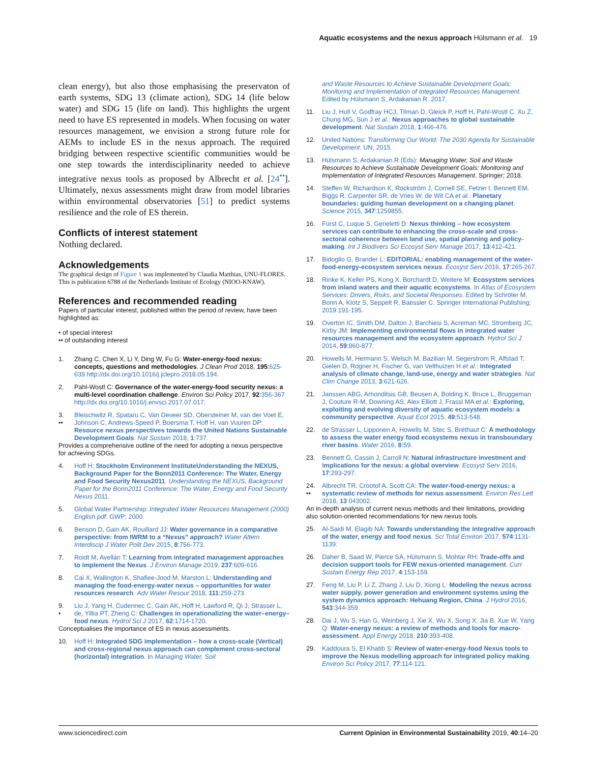Aquatic ecosystems and the nexus approach Hülsmann et al. 19
clean energy), but also those emphasising the preservaton of earth systems, SDG 13 (climate action), SDG 14 (life below water) and SDG 15 (life on land). This highlights the urgent need to have ES represented in models. When focusing on water resources management, we envision a strong future role for AEMs to include ES in the nexus approach. The required bridging between respective scientific communities would be one step towards the interdisciplinarity needed to achieve integrative nexus tools as proposed by Albrecht et al. [24<sup>••</sup>]. Ultimately, nexus assessments might draw from model libraries within environmental observatories [51] to predict systems resilience and the role of ES therein.
Conflicts of interest statement
Nothing declared.
Acknowledgements
The graphical design of Figure 1 was implemented by Claudia Matthias, UNU-FLORES. This is publication 6788 of the Netherlands Institute of Ecology (NIOO-KNAW).
References and recommended reading
Papers of particular interest, published within the period of review, have been highlighted as:
• of special interest
•• of outstanding interest
1. Zhang C, Chen X, Li Y, Ding W, Fu G: Water-energy-food nexus: concepts, questions and methodologies. J Clean Prod 2018, 195:625-639 http://dx.doi.org/10.1016/j.jclepro.2018.05.194.
2. Pahl-Wostl C: Governance of the water-energy-food security nexus: a multi-level coordination challenge. Environ Sci Policy 2017, 92:356-367 http://dx.doi.org/10.1016/j.envsci.2017.07.017.
3.
•• Bleischwitz R, Spataru C, Van Deveer SD, Obersteiner M, van der Voet E, Johnson C, Andrews-Speed P, Boersma T, Hoff H, van Vuuren DP: Resource nexus perspectives towards the United Nations Sustainable Development Goals. Nat Sustain 2018, 1:737.
Provides a comprehensive outline of the need for adopting a nexus perspective for achieving SDGs.
4. Hoff H: Stockholm Environment InstituteUnderstanding the NEXUS, Background Paper for the Bonn2011 Conference: The Water, Energy and Food Security Nexus2011. Understanding the NEXUS, Background Paper for the Bonn2011 Conference: The Water, Energy and Food Security Nexus 2011.
5. Global Water Partnership: Integrated Water Resources Management (2000) English.pdf. GWP; 2000.
6. Benson D, Gain AK, Rouillard JJ: Water governance in a comparative perspective: from IWRM to a “Nexus” approach? Water Altern Interdiscip J Water Polit Dev 2015, 8:756-773.
7. Roidt M, Avellán T: Learning from integrated management approaches to implement the Nexus. J Environ Manage 2019, 237:609-616.
8. Cai X, Wallington K, Shafiee-Jood M, Marston L: Understanding and managing the food-energy-water nexus – opportunities for water resources research. Adv Water Resour 2018, 111:259-273.
9.
• Liu J, Yang H, Cudennec C, Gain AK, Hoff H, Lawford R, Qi J, Strasser L, de, Yillia PT, Zheng C: Challenges in operationalizing the water–energy–food nexus. Hydrol Sci J 2017, 62:1714-1720.
Conceptualises the importance of ES in nexus assessments.
10. Hoff H: Integrated SDG implementation – how a cross-scale (Vertical) and cross-regional nexus approach can complement cross-sectoral (horizontal) integration. In Managing Water, Soil
and Waste Resources to Achieve Sustainable Development Goals: Monitoring and Implementation of Integrated Resources Management. Edited by Hülsmann S, Ardakanian R. 2017.
11. Liu J, Hull V, Godfray HCJ, Tilman D, Gleick P, Hoff H, Pahl-Wostl C, Xu Z, Chung MG, Sun J et al.: Nexus approaches to global sustainable development. Nat Sustain 2018, 1:466-476.
12. United Nations: Transforming Our World: The 2030 Agenda for Sustainable Development. UN; 2015.
13. Hülsmann S, Ardakanian R (Eds): Managing Water, Soil and Waste Resources to Achieve Sustainable Development Goals: Monitoring and Implementation of Integrated Resources Management. Springer; 2018.
14. Steffen W, Richardson K, Rockström J, Cornell SE, Fetzer I, Bennett EM, Biggs R, Carpenter SR, de Vries W, de Wit CA et al.: Planetary boundaries: guiding human development on a changing planet. Science 2015, 347:1259855.
16. Fürst C, Luque S, Geneletti D: Nexus thinking – how ecosystem services can contribute to enhancing the cross-scale and cross-sectoral coherence between land use, spatial planning and policy-making. Int J Biodivers Sci Ecosyst Serv Manage 2017, 13:412-421.
17. Bidoglio G, Brander L: EDITORIAL: enabling management of the water-food-energy-ecosystem services nexus. Ecosyst Serv 2016, 17:265-267.
18. Rinke K, Keller PS, Kong X, Borchardt D, Weitere M: Ecosystem services from inland waters and their aquatic ecosystems. In Atlas of Ecosystem Services: Drivers, Risks, and Societal Responses. Edited by Schröter M, Bonn A, Klotz S, Seppelt R, Baessler C. Springer International Publishing; 2019:191-195.
19. Overton IC, Smith DM, Dalton J, Barchiesi S, Acreman MC, Stromberg JC, Kirby JM: Implementing environmental flows in integrated water resources management and the ecosystem approach. Hydrol Sci J 2014, 59:860-877.
20. Howells M, Hermann S, Welsch M, Bazilian M, Segerstrom R, Alfstad T, Gielen D, Rogner H, Fischer G, van Velthuizen H et al.: Integrated analysis of climate change, land-use, energy and water strategies. Nat Clim Change 2013, 3:621-626.
21. Janssen ABG, Arhonditsis GB, Beusen A, Bolding K, Bruce L, Bruggeman J, Couture R-M, Downing AS, Alex Elliott J, Frassl MA et al.: Exploring, exploiting and evolving diversity of aquatic ecosystem models: a community perspective. Aquat Ecol 2015, 49:513-548.
22. de Strasser L, Lipponen A, Howells M, Stec S, Bréthaut C: A methodology to assess the water energy food ecosystems nexus in transboundary river basins. Water 2016, 8:59.
23. Bennett G, Cassin J, Carroll N: Natural infrastructure investment and implications for the nexus: a global overview. Ecosyst Serv 2016, 17:293-297.
24.
•• Albrecht TR, Crootof A, Scott CA: The water-food-energy nexus: a systematic review of methods for nexus assessment. Environ Res Lett 2018, 13 043002.
An in-depth analysis of current nexus methods and their limitations, providing also solution-oriented recommendations for new nexus tools.
25. Al-Saidi M, Elagib NA: Towards understanding the integrative approach of the water, energy and food nexus. Sci Total Environ 2017, 574:1131-1139.
26. Daher B, Saad W, Pierce SA, Hülsmann S, Mohtar RH: Trade-offs and decision support tools for FEW nexus-oriented management. Curr Sustain Energy Rep 2017, 4:153-159.
27. Feng M, Liu P, Li Z, Zhang J, Liu D, Xiong L: Modeling the nexus across water supply, power generation and environment systems using the system dynamics approach: Hehuang Region, China. J Hydrol 2016, 543:344-359.
28. Dai J, Wu S, Han G, Weinberg J, Xie X, Wu X, Song X, Jia B, Xue W, Yang Q: Water-energy nexus: a review of methods and tools for macro-assessment. Appl Energy 2018, 210:393-408.
29. Kaddoura S, El Khatib S: Review of water-energy-food Nexus tools to improve the Nexus modelling approach for integrated policy making. Environ Sci Policy 2017, 77:114-121.
www.sciencedirect.com Current Opinion in Environmental Sustainability 2019, 40:14–20